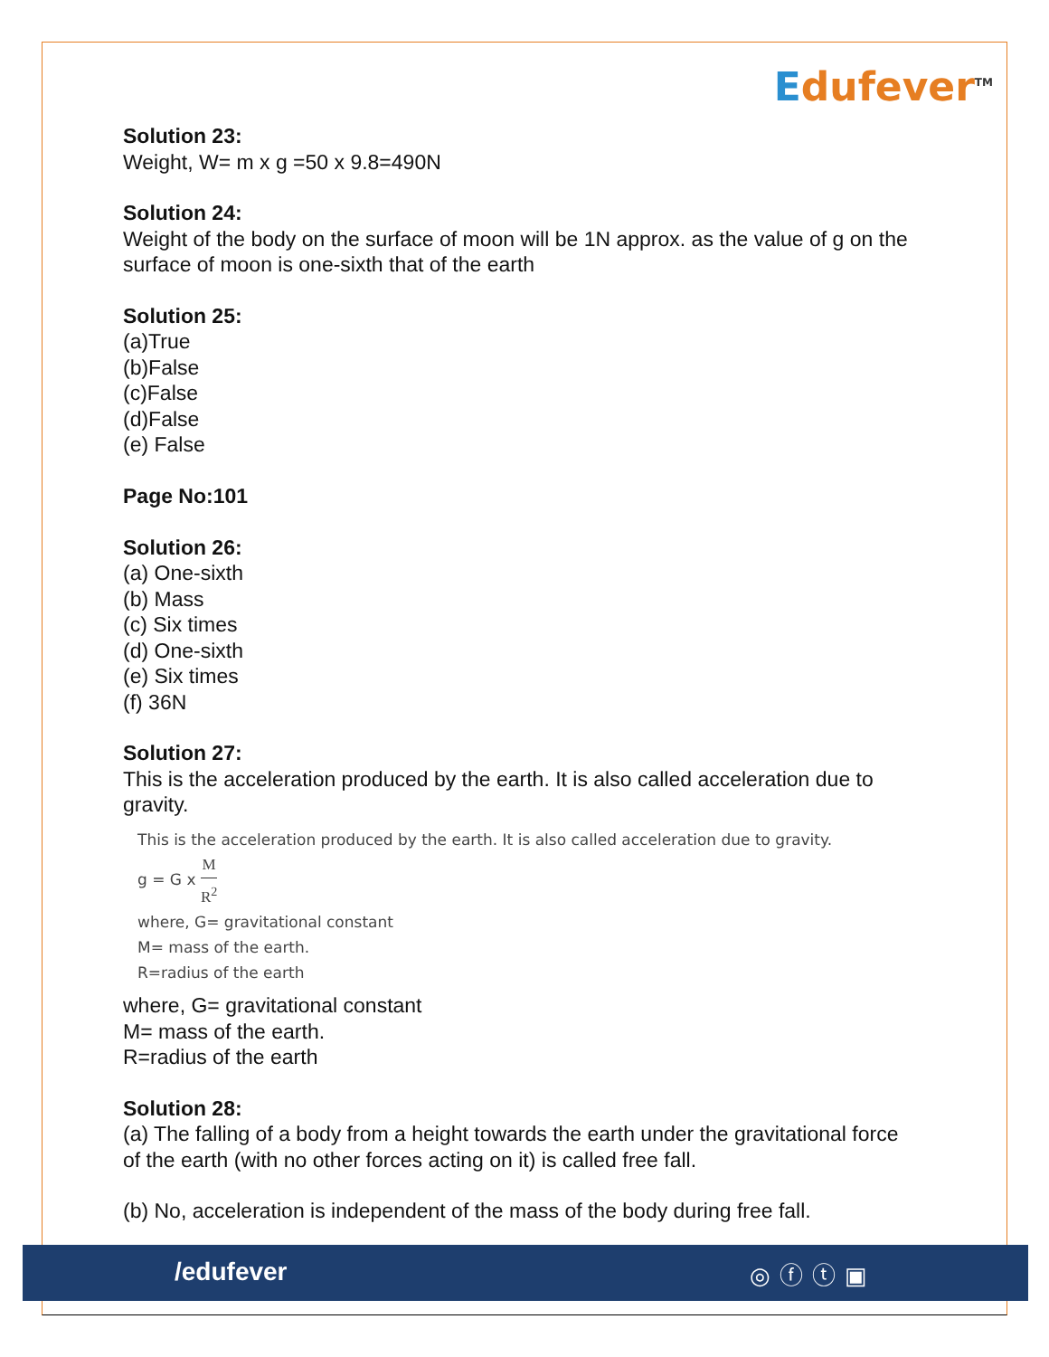Edufever<sup>TM</sup>
Solution 23:
Weight, W= m x g =50 x 9.8=490N
Solution 24:
Weight of the body on the surface of moon will be 1N approx. as the value of g on the surface of moon is one-sixth that of the earth
Solution 25:
(a)True
(b)False
(c)False
(d)False
(e) False
Page No:101
Solution 26:
(a) One-sixth
(b) Mass
(c) Six times
(d) One-sixth
(e) Six times
(f) 36N
Solution 27:
This is the acceleration produced by the earth. It is also called acceleration due to gravity.
This is the acceleration produced by the earth. It is also called acceleration due to gravity.
g = G x
M
R<sup>2</sup>
where, G= gravitational constant
M= mass of the earth.
R=radius of the earth
where, G= gravitational constant
M= mass of the earth.
R=radius of the earth
Solution 28:
(a) The falling of a body from a height towards the earth under the gravitational force of the earth (with no other forces acting on it) is called free fall.
(b) No, acceleration is independent of the mass of the body during free fall.
/edufever ◎ⓕⓣ▣